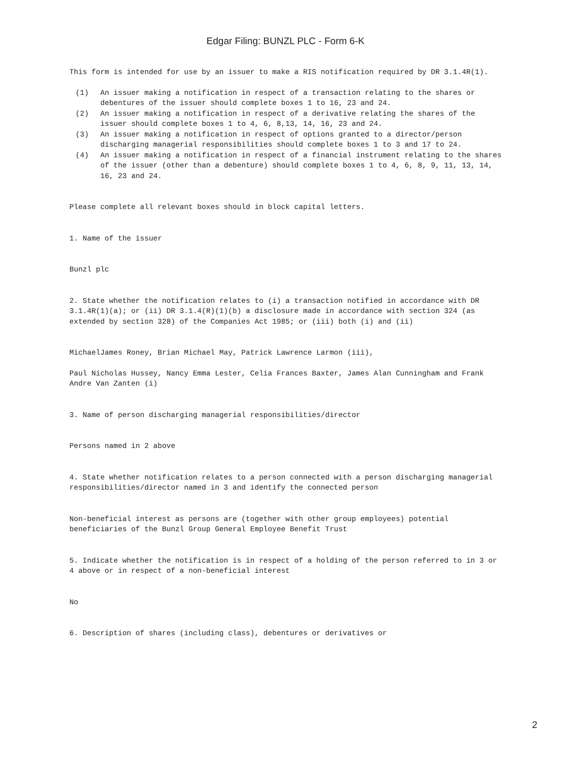Edgar Filing: BUNZL PLC - Form 6-K
This form is intended for use by an issuer to make a RIS notification required by DR 3.1.4R(1).
(1) An issuer making a notification in respect of a transaction relating to the shares or debentures of the issuer should complete boxes 1 to 16, 23 and 24.
(2) An issuer making a notification in respect of a derivative relating the shares of the issuer should complete boxes 1 to 4, 6, 8,13, 14, 16, 23 and 24.
(3) An issuer making a notification in respect of options granted to a director/person discharging managerial responsibilities should complete boxes 1 to 3 and 17 to 24.
(4) An issuer making a notification in respect of a financial instrument relating to the shares of the issuer (other than a debenture) should complete boxes 1 to 4, 6, 8, 9, 11, 13, 14, 16, 23 and 24.
Please complete all relevant boxes should in block capital letters.
1. Name of the issuer
Bunzl plc
2. State whether the notification relates to (i) a transaction notified in accordance with DR 3.1.4R(1)(a); or (ii) DR 3.1.4(R)(1)(b) a disclosure made in accordance with section 324 (as extended by section 328) of the Companies Act 1985; or (iii) both (i) and (ii)
MichaelJames Roney, Brian Michael May, Patrick Lawrence Larmon (iii),
Paul Nicholas Hussey, Nancy Emma Lester, Celia Frances Baxter, James Alan Cunningham and Frank Andre Van Zanten (i)
3. Name of person discharging managerial responsibilities/director
Persons named in 2 above
4. State whether notification relates to a person connected with a person discharging managerial responsibilities/director named in 3 and identify the connected person
Non-beneficial interest as persons are (together with other group employees) potential beneficiaries of the Bunzl Group General Employee Benefit Trust
5. Indicate whether the notification is in respect of a holding of the person referred to in 3 or 4 above or in respect of a non-beneficial interest
No
6. Description of shares (including class), debentures or derivatives or
2